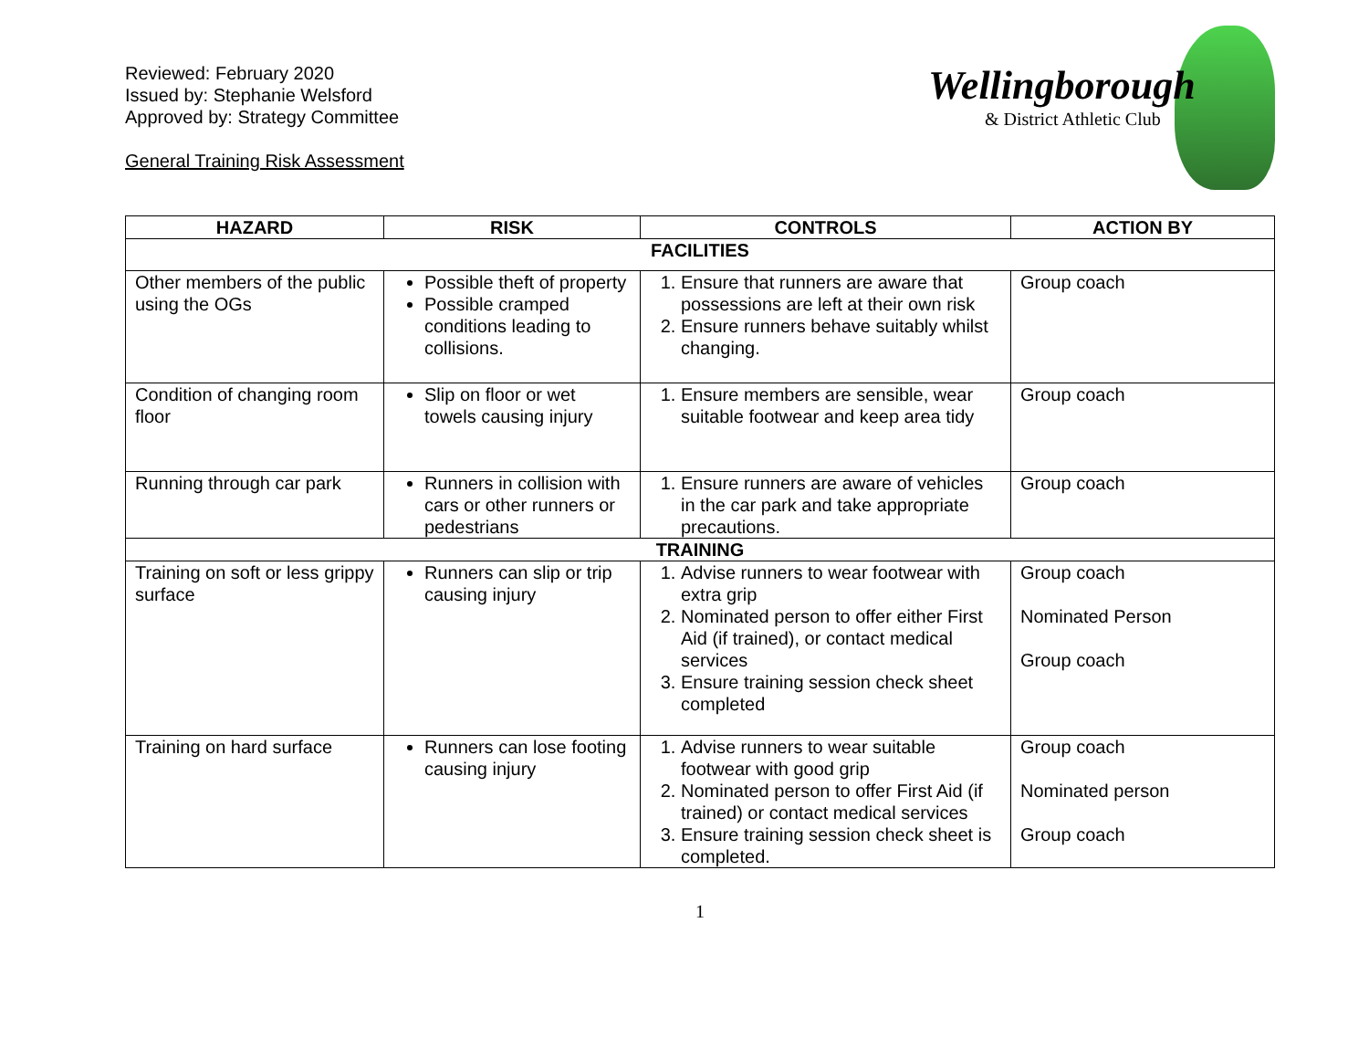Reviewed: February 2020
Issued by: Stephanie Welsford
Approved by: Strategy Committee
General Training Risk Assessment
Wellingborough
& District Athletic Club
| HAZARD | RISK | CONTROLS | ACTION BY |
| --- | --- | --- | --- |
| FACILITIES | | | |
| Other members of the public using the OGs | Possible theft of property Possible cramped conditions leading to collisions. | 1. Ensure that runners are aware that possessions are left at their own risk 2. Ensure runners behave suitably whilst changing. | Group coach |
| Condition of changing room floor | Slip on floor or wet towels causing injury | 1. Ensure members are sensible, wear suitable footwear and keep area tidy | Group coach |
| Running through car park | Runners in collision with cars or other runners or pedestrians | 1. Ensure runners are aware of vehicles in the car park and take appropriate precautions. | Group coach |
| TRAINING | | | |
| Training on soft or less grippy surface | Runners can slip or trip causing injury | 1. Advise runners to wear footwear with extra grip 2. Nominated person to offer either First Aid (if trained), or contact medical services 3. Ensure training session check sheet completed | Group coach Nominated Person Group coach |
| Training on hard surface | Runners can lose footing causing injury | 1. Advise runners to wear suitable footwear with good grip 2. Nominated person to offer First Aid (if trained) or contact medical services 3. Ensure training session check sheet is completed. | Group coach Nominated person Group coach |
1